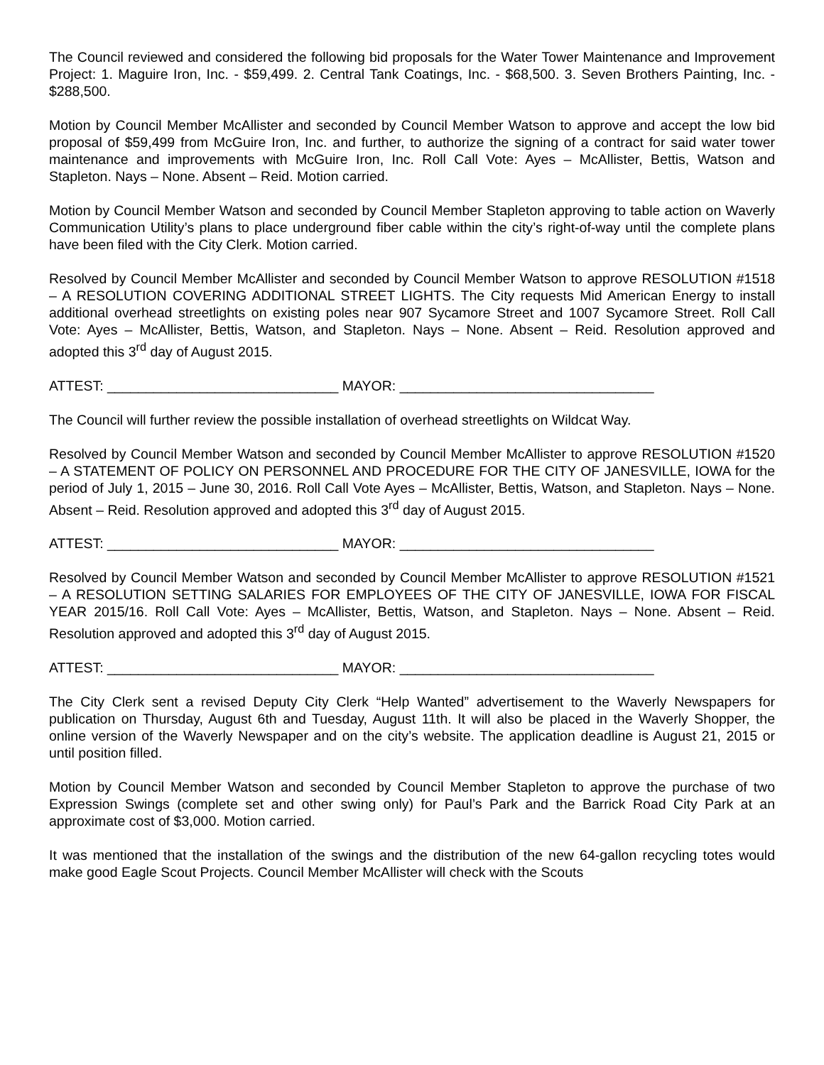The Council reviewed and considered the following bid proposals for the Water Tower Maintenance and Improvement Project: 1. Maguire Iron, Inc. - $59,499. 2. Central Tank Coatings, Inc. - $68,500. 3. Seven Brothers Painting, Inc. - $288,500.
Motion by Council Member McAllister and seconded by Council Member Watson to approve and accept the low bid proposal of $59,499 from McGuire Iron, Inc. and further, to authorize the signing of a contract for said water tower maintenance and improvements with McGuire Iron, Inc. Roll Call Vote: Ayes – McAllister, Bettis, Watson and Stapleton. Nays – None. Absent – Reid. Motion carried.
Motion by Council Member Watson and seconded by Council Member Stapleton approving to table action on Waverly Communication Utility’s plans to place underground fiber cable within the city’s right-of-way until the complete plans have been filed with the City Clerk. Motion carried.
Resolved by Council Member McAllister and seconded by Council Member Watson to approve RESOLUTION #1518 – A RESOLUTION COVERING ADDITIONAL STREET LIGHTS. The City requests Mid American Energy to install additional overhead streetlights on existing poles near 907 Sycamore Street and 1007 Sycamore Street. Roll Call Vote: Ayes – McAllister, Bettis, Watson, and Stapleton. Nays – None. Absent – Reid. Resolution approved and adopted this 3<sup>rd</sup> day of August 2015.
ATTEST: ______________________________ MAYOR: _________________________________
The Council will further review the possible installation of overhead streetlights on Wildcat Way.
Resolved by Council Member Watson and seconded by Council Member McAllister to approve RESOLUTION #1520 – A STATEMENT OF POLICY ON PERSONNEL AND PROCEDURE FOR THE CITY OF JANESVILLE, IOWA for the period of July 1, 2015 – June 30, 2016. Roll Call Vote Ayes – McAllister, Bettis, Watson, and Stapleton. Nays – None. Absent – Reid. Resolution approved and adopted this 3<sup>rd</sup> day of August 2015.
ATTEST: ______________________________ MAYOR: _________________________________
Resolved by Council Member Watson and seconded by Council Member McAllister to approve RESOLUTION #1521 – A RESOLUTION SETTING SALARIES FOR EMPLOYEES OF THE CITY OF JANESVILLE, IOWA FOR FISCAL YEAR 2015/16. Roll Call Vote: Ayes – McAllister, Bettis, Watson, and Stapleton. Nays – None. Absent – Reid. Resolution approved and adopted this 3<sup>rd</sup> day of August 2015.
ATTEST: ______________________________ MAYOR: _________________________________
The City Clerk sent a revised Deputy City Clerk “Help Wanted” advertisement to the Waverly Newspapers for publication on Thursday, August 6th and Tuesday, August 11th. It will also be placed in the Waverly Shopper, the online version of the Waverly Newspaper and on the city’s website. The application deadline is August 21, 2015 or until position filled.
Motion by Council Member Watson and seconded by Council Member Stapleton to approve the purchase of two Expression Swings (complete set and other swing only) for Paul’s Park and the Barrick Road City Park at an approximate cost of $3,000. Motion carried.
It was mentioned that the installation of the swings and the distribution of the new 64-gallon recycling totes would make good Eagle Scout Projects. Council Member McAllister will check with the Scouts